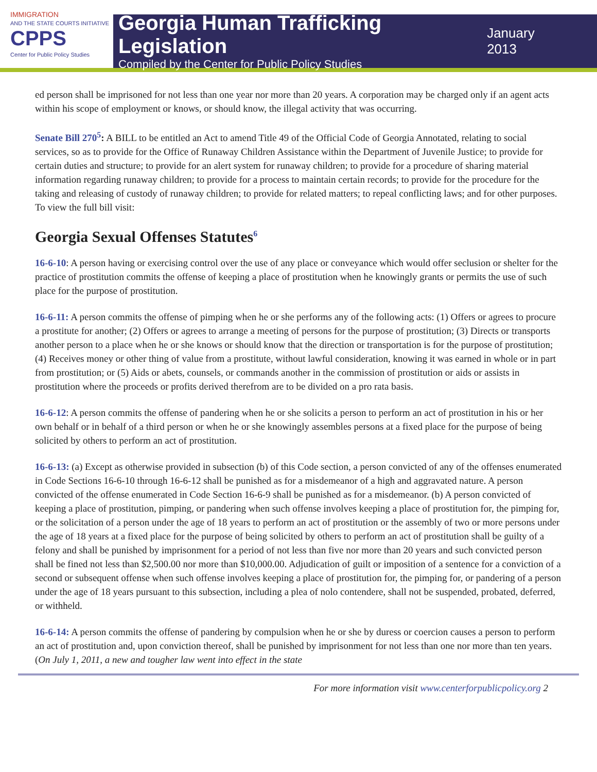IMMIGRATION
AND THE STATE COURTS INITIATIVE
CPPS
Center for Public Policy Studies
Georgia Human Trafficking Legislation
Compiled by the Center for Public Policy Studies
January 2013
ed person shall be imprisoned for not less than one year nor more than 20 years. A corporation may be charged only if an agent acts within his scope of employment or knows, or should know, the illegal activity that was occurring.
Senate Bill 270<sup>5</sup>: A BILL to be entitled an Act to amend Title 49 of the Official Code of Georgia Annotated, relating to social services, so as to provide for the Office of Runaway Children Assistance within the Department of Juvenile Justice; to provide for certain duties and structure; to provide for an alert system for runaway children; to provide for a procedure of sharing material information regarding runaway children; to provide for a process to maintain certain records; to provide for the procedure for the taking and releasing of custody of runaway children; to provide for related matters; to repeal conflicting laws; and for other purposes. To view the full bill visit:
Georgia Sexual Offenses Statutes<sup>6</sup>
16-6-10: A person having or exercising control over the use of any place or conveyance which would offer seclusion or shelter for the practice of prostitution commits the offense of keeping a place of prostitution when he knowingly grants or permits the use of such place for the purpose of prostitution.
16-6-11: A person commits the offense of pimping when he or she performs any of the following acts: (1) Offers or agrees to procure a prostitute for another; (2) Offers or agrees to arrange a meeting of persons for the purpose of prostitution; (3) Directs or transports another person to a place when he or she knows or should know that the direction or transportation is for the purpose of prostitution; (4) Receives money or other thing of value from a prostitute, without lawful consideration, knowing it was earned in whole or in part from prostitution; or (5) Aids or abets, counsels, or commands another in the commission of prostitution or aids or assists in prostitution where the proceeds or profits derived therefrom are to be divided on a pro rata basis.
16-6-12: A person commits the offense of pandering when he or she solicits a person to perform an act of prostitution in his or her own behalf or in behalf of a third person or when he or she knowingly assembles persons at a fixed place for the purpose of being solicited by others to perform an act of prostitution.
16-6-13: (a) Except as otherwise provided in subsection (b) of this Code section, a person convicted of any of the offenses enumerated in Code Sections 16-6-10 through 16-6-12 shall be punished as for a misdemeanor of a high and aggravated nature. A person convicted of the offense enumerated in Code Section 16-6-9 shall be punished as for a misdemeanor. (b) A person convicted of keeping a place of prostitution, pimping, or pandering when such offense involves keeping a place of prostitution for, the pimping for, or the solicitation of a person under the age of 18 years to perform an act of prostitution or the assembly of two or more persons under the age of 18 years at a fixed place for the purpose of being solicited by others to perform an act of prostitution shall be guilty of a felony and shall be punished by imprisonment for a period of not less than five nor more than 20 years and such convicted person shall be fined not less than $2,500.00 nor more than $10,000.00. Adjudication of guilt or imposition of a sentence for a conviction of a second or subsequent offense when such offense involves keeping a place of prostitution for, the pimping for, or pandering of a person under the age of 18 years pursuant to this subsection, including a plea of nolo contendere, shall not be suspended, probated, deferred, or withheld.
16-6-14: A person commits the offense of pandering by compulsion when he or she by duress or coercion causes a person to perform an act of prostitution and, upon conviction thereof, shall be punished by imprisonment for not less than one nor more than ten years. (On July 1, 2011, a new and tougher law went into effect in the state
For more information visit www.centerforpublicpolicy.org 2